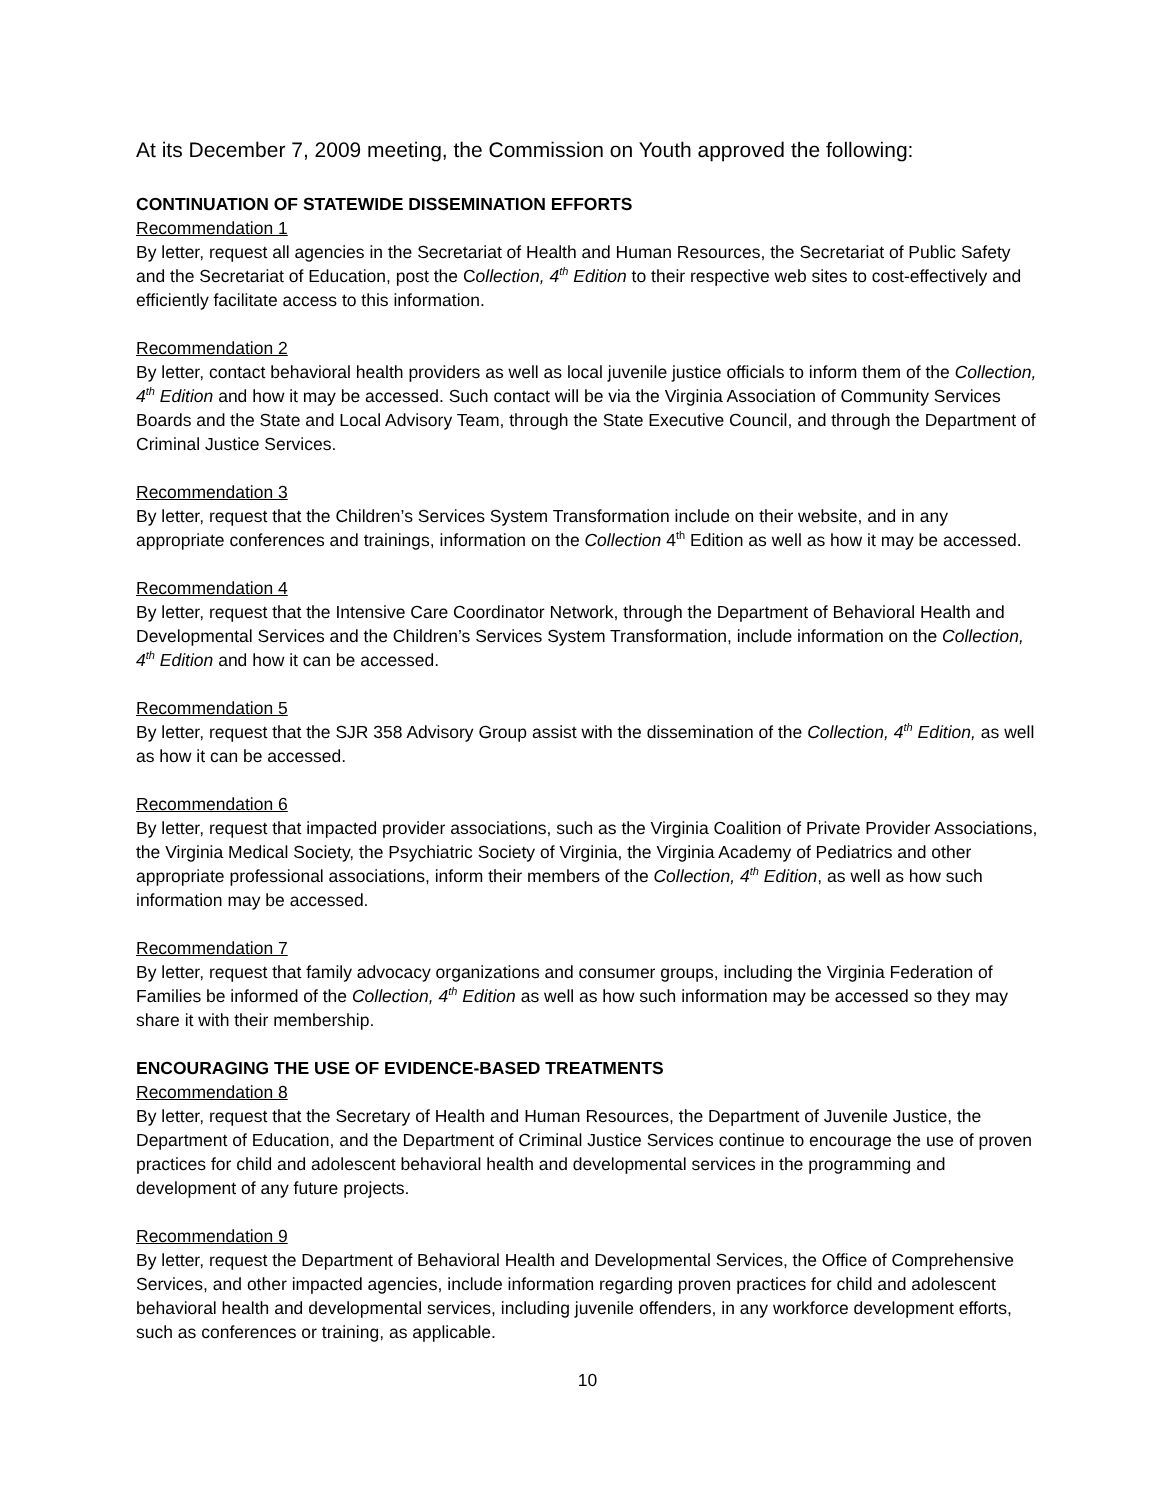At its December 7, 2009 meeting, the Commission on Youth approved the following:
CONTINUATION OF STATEWIDE DISSEMINATION EFFORTS
Recommendation 1
By letter, request all agencies in the Secretariat of Health and Human Resources, the Secretariat of Public Safety and the Secretariat of Education, post the Collection, 4<sup>th</sup> Edition to their respective web sites to cost-effectively and efficiently facilitate access to this information.
Recommendation 2
By letter, contact behavioral health providers as well as local juvenile justice officials to inform them of the Collection, 4<sup>th</sup> Edition and how it may be accessed. Such contact will be via the Virginia Association of Community Services Boards and the State and Local Advisory Team, through the State Executive Council, and through the Department of Criminal Justice Services.
Recommendation 3
By letter, request that the Children’s Services System Transformation include on their website, and in any appropriate conferences and trainings, information on the Collection 4<sup>th</sup> Edition as well as how it may be accessed.
Recommendation 4
By letter, request that the Intensive Care Coordinator Network, through the Department of Behavioral Health and Developmental Services and the Children’s Services System Transformation, include information on the Collection, 4<sup>th</sup> Edition and how it can be accessed.
Recommendation 5
By letter, request that the SJR 358 Advisory Group assist with the dissemination of the Collection, 4<sup>th</sup> Edition, as well as how it can be accessed.
Recommendation 6
By letter, request that impacted provider associations, such as the Virginia Coalition of Private Provider Associations, the Virginia Medical Society, the Psychiatric Society of Virginia, the Virginia Academy of Pediatrics and other appropriate professional associations, inform their members of the Collection, 4<sup>th</sup> Edition, as well as how such information may be accessed.
Recommendation 7
By letter, request that family advocacy organizations and consumer groups, including the Virginia Federation of Families be informed of the Collection, 4<sup>th</sup> Edition as well as how such information may be accessed so they may share it with their membership.
ENCOURAGING THE USE OF EVIDENCE-BASED TREATMENTS
Recommendation 8
By letter, request that the Secretary of Health and Human Resources, the Department of Juvenile Justice, the Department of Education, and the Department of Criminal Justice Services continue to encourage the use of proven practices for child and adolescent behavioral health and developmental services in the programming and development of any future projects.
Recommendation 9
By letter, request the Department of Behavioral Health and Developmental Services, the Office of Comprehensive Services, and other impacted agencies, include information regarding proven practices for child and adolescent behavioral health and developmental services, including juvenile offenders, in any workforce development efforts, such as conferences or training, as applicable.
10